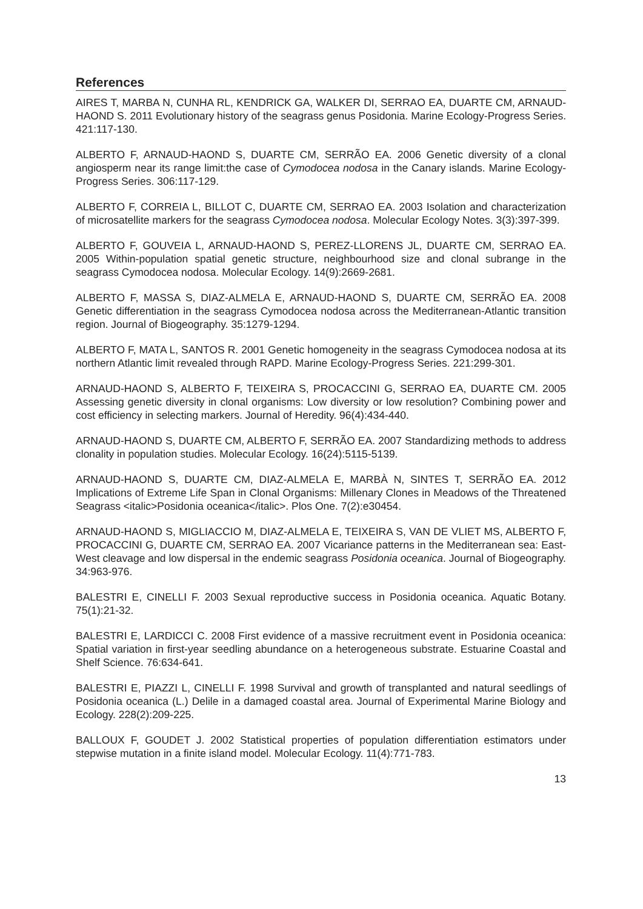References
AIRES T, MARBA N, CUNHA RL, KENDRICK GA, WALKER DI, SERRAO EA, DUARTE CM, ARNAUD-HAOND S. 2011 Evolutionary history of the seagrass genus Posidonia. Marine Ecology-Progress Series. 421:117-130.
ALBERTO F, ARNAUD-HAOND S, DUARTE CM, SERRÃO EA. 2006 Genetic diversity of a clonal angiosperm near its range limit:the case of Cymodocea nodosa in the Canary islands. Marine Ecology-Progress Series. 306:117-129.
ALBERTO F, CORREIA L, BILLOT C, DUARTE CM, SERRAO EA. 2003 Isolation and characterization of microsatellite markers for the seagrass Cymodocea nodosa. Molecular Ecology Notes. 3(3):397-399.
ALBERTO F, GOUVEIA L, ARNAUD-HAOND S, PEREZ-LLORENS JL, DUARTE CM, SERRAO EA. 2005 Within-population spatial genetic structure, neighbourhood size and clonal subrange in the seagrass Cymodocea nodosa. Molecular Ecology. 14(9):2669-2681.
ALBERTO F, MASSA S, DIAZ-ALMELA E, ARNAUD-HAOND S, DUARTE CM, SERRÃO EA. 2008 Genetic differentiation in the seagrass Cymodocea nodosa across the Mediterranean-Atlantic transition region. Journal of Biogeography. 35:1279-1294.
ALBERTO F, MATA L, SANTOS R. 2001 Genetic homogeneity in the seagrass Cymodocea nodosa at its northern Atlantic limit revealed through RAPD. Marine Ecology-Progress Series. 221:299-301.
ARNAUD-HAOND S, ALBERTO F, TEIXEIRA S, PROCACCINI G, SERRAO EA, DUARTE CM. 2005 Assessing genetic diversity in clonal organisms: Low diversity or low resolution? Combining power and cost efficiency in selecting markers. Journal of Heredity. 96(4):434-440.
ARNAUD-HAOND S, DUARTE CM, ALBERTO F, SERRÃO EA. 2007 Standardizing methods to address clonality in population studies. Molecular Ecology. 16(24):5115-5139.
ARNAUD-HAOND S, DUARTE CM, DIAZ-ALMELA E, MARBÀ N, SINTES T, SERRÃO EA. 2012 Implications of Extreme Life Span in Clonal Organisms: Millenary Clones in Meadows of the Threatened Seagrass <italic>Posidonia oceanica</italic>. Plos One. 7(2):e30454.
ARNAUD-HAOND S, MIGLIACCIO M, DIAZ-ALMELA E, TEIXEIRA S, VAN DE VLIET MS, ALBERTO F, PROCACCINI G, DUARTE CM, SERRAO EA. 2007 Vicariance patterns in the Mediterranean sea: East-West cleavage and low dispersal in the endemic seagrass Posidonia oceanica. Journal of Biogeography. 34:963-976.
BALESTRI E, CINELLI F. 2003 Sexual reproductive success in Posidonia oceanica. Aquatic Botany. 75(1):21-32.
BALESTRI E, LARDICCI C. 2008 First evidence of a massive recruitment event in Posidonia oceanica: Spatial variation in first-year seedling abundance on a heterogeneous substrate. Estuarine Coastal and Shelf Science. 76:634-641.
BALESTRI E, PIAZZI L, CINELLI F. 1998 Survival and growth of transplanted and natural seedlings of Posidonia oceanica (L.) Delile in a damaged coastal area. Journal of Experimental Marine Biology and Ecology. 228(2):209-225.
BALLOUX F, GOUDET J. 2002 Statistical properties of population differentiation estimators under stepwise mutation in a finite island model. Molecular Ecology. 11(4):771-783.
13